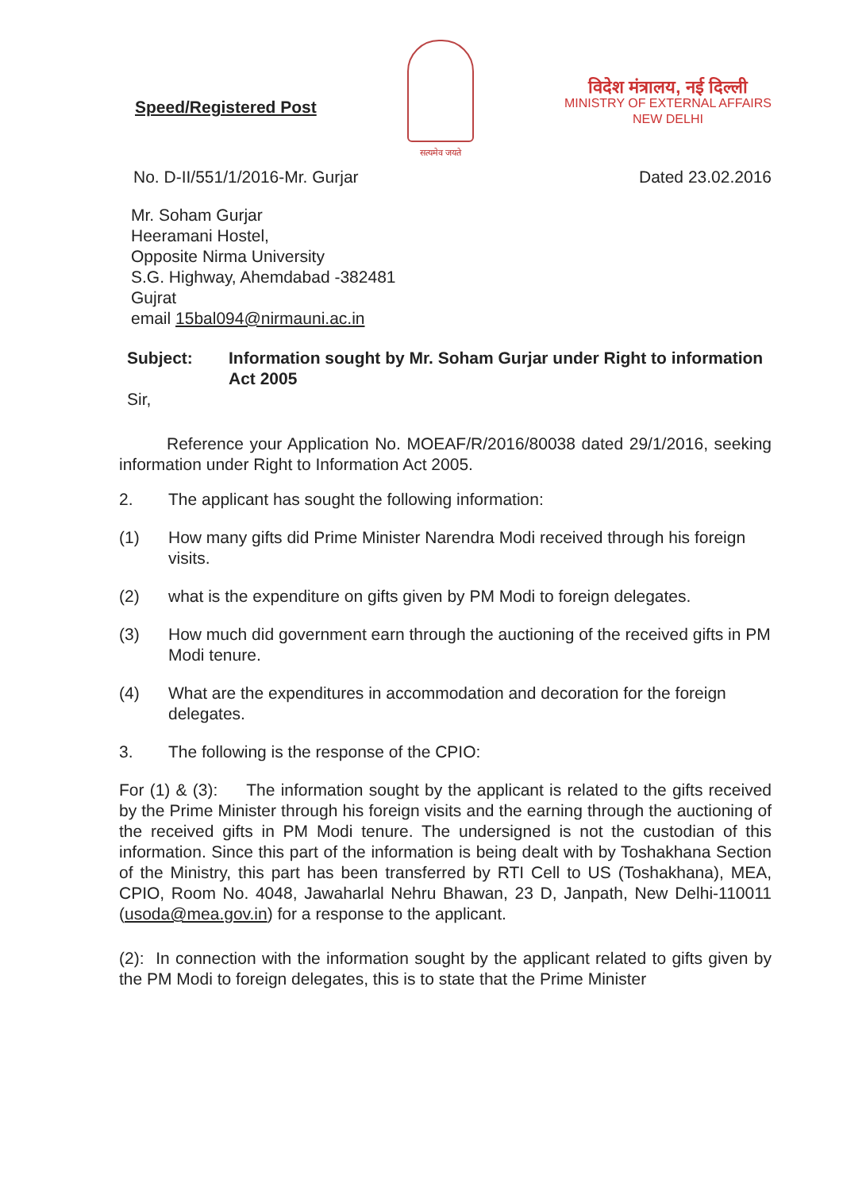Speed/Registered Post
सत्यमेव जयते
विदेश मंत्रालय, नई दिल्ली
MINISTRY OF EXTERNAL AFFAIRS
NEW DELHI
No. D-II/551/1/2016-Mr. Gurjar Dated 23.02.2016
Mr. Soham Gurjar
Heeramani Hostel,
Opposite Nirma University
S.G. Highway, Ahemdabad -382481
Gujrat
email 15bal094@nirmauni.ac.in
Subject: Information sought by Mr. Soham Gurjar under Right to information Act 2005
Sir,
Reference your Application No. MOEAF/R/2016/80038 dated 29/1/2016, seeking information under Right to Information Act 2005.
2. The applicant has sought the following information:
(1) How many gifts did Prime Minister Narendra Modi received through his foreign visits.
(2) what is the expenditure on gifts given by PM Modi to foreign delegates.
(3) How much did government earn through the auctioning of the received gifts in PM Modi tenure.
(4) What are the expenditures in accommodation and decoration for the foreign delegates.
3. The following is the response of the CPIO:
For (1) & (3): The information sought by the applicant is related to the gifts received by the Prime Minister through his foreign visits and the earning through the auctioning of the received gifts in PM Modi tenure. The undersigned is not the custodian of this information. Since this part of the information is being dealt with by Toshakhana Section of the Ministry, this part has been transferred by RTI Cell to US (Toshakhana), MEA, CPIO, Room No. 4048, Jawaharlal Nehru Bhawan, 23 D, Janpath, New Delhi-110011 (usoda@mea.gov.in) for a response to the applicant.
(2): In connection with the information sought by the applicant related to gifts given by the PM Modi to foreign delegates, this is to state that the Prime Minister